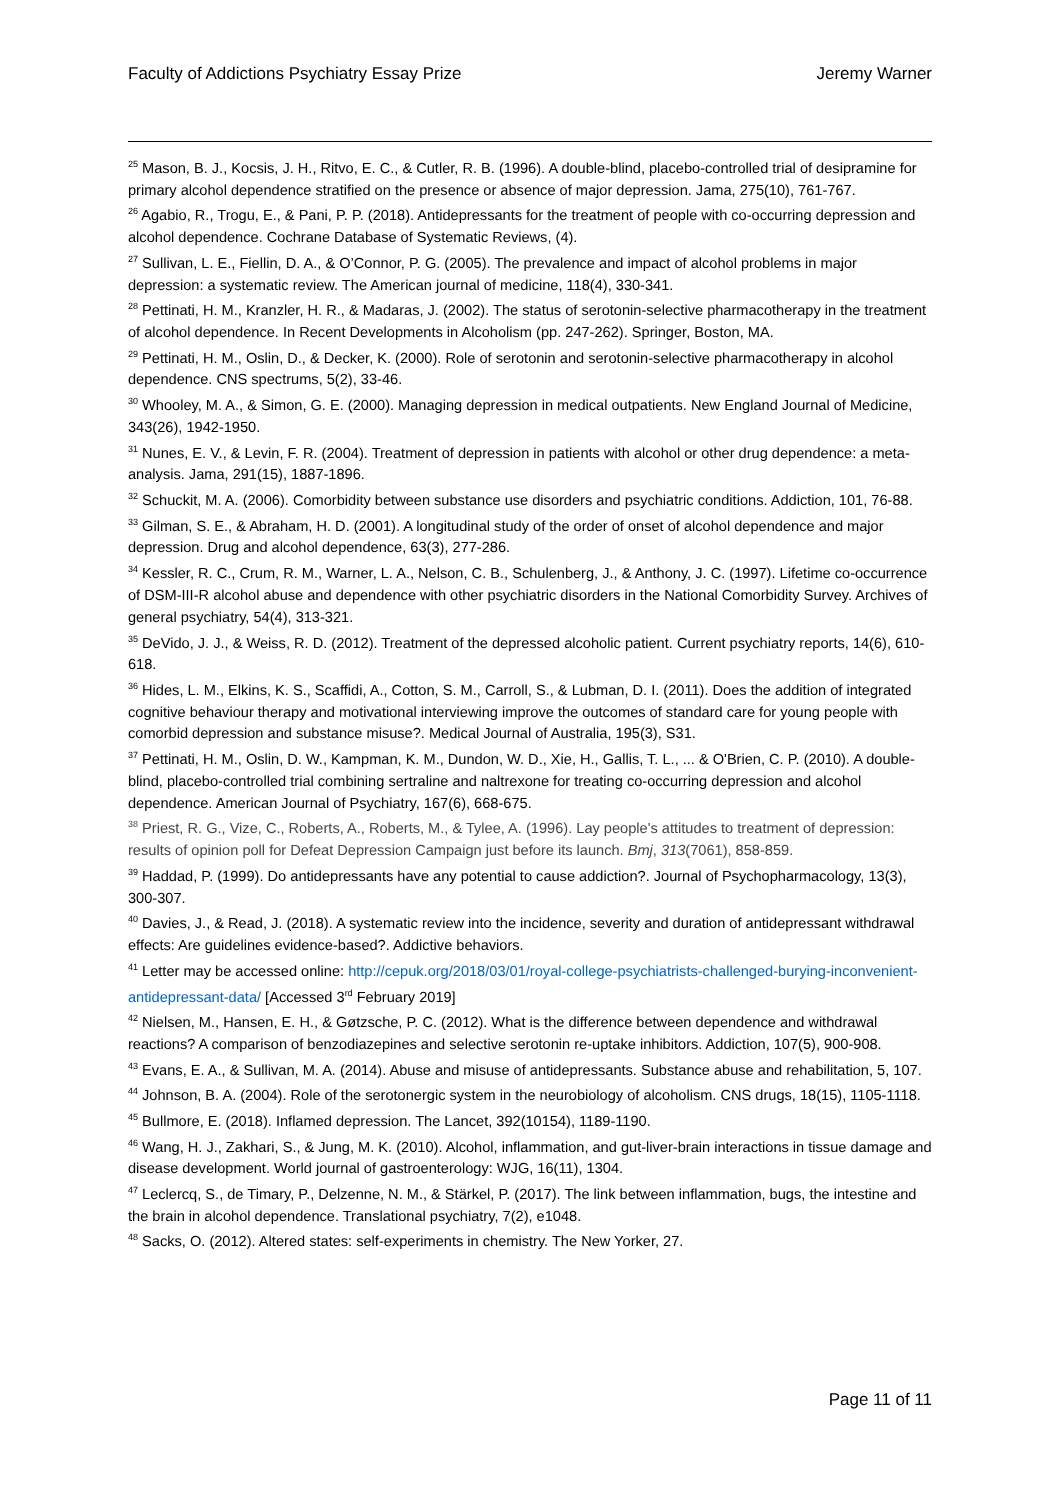Faculty of Addictions Psychiatry Essay Prize Jeremy Warner
<sup>25</sup> Mason, B. J., Kocsis, J. H., Ritvo, E. C., & Cutler, R. B. (1996). A double-blind, placebo-controlled trial of desipramine for primary alcohol dependence stratified on the presence or absence of major depression. Jama, 275(10), 761-767.
<sup>26</sup> Agabio, R., Trogu, E., & Pani, P. P. (2018). Antidepressants for the treatment of people with co‐occurring depression and alcohol dependence. Cochrane Database of Systematic Reviews, (4).
<sup>27</sup> Sullivan, L. E., Fiellin, D. A., & O’Connor, P. G. (2005). The prevalence and impact of alcohol problems in major depression: a systematic review. The American journal of medicine, 118(4), 330-341.
<sup>28</sup> Pettinati, H. M., Kranzler, H. R., & Madaras, J. (2002). The status of serotonin-selective pharmacotherapy in the treatment of alcohol dependence. In Recent Developments in Alcoholism (pp. 247-262). Springer, Boston, MA.
<sup>29</sup> Pettinati, H. M., Oslin, D., & Decker, K. (2000). Role of serotonin and serotonin-selective pharmacotherapy in alcohol dependence. CNS spectrums, 5(2), 33-46.
<sup>30</sup> Whooley, M. A., & Simon, G. E. (2000). Managing depression in medical outpatients. New England Journal of Medicine, 343(26), 1942-1950.
<sup>31</sup> Nunes, E. V., & Levin, F. R. (2004). Treatment of depression in patients with alcohol or other drug dependence: a meta-analysis. Jama, 291(15), 1887-1896.
<sup>32</sup> Schuckit, M. A. (2006). Comorbidity between substance use disorders and psychiatric conditions. Addiction, 101, 76-88.
<sup>33</sup> Gilman, S. E., & Abraham, H. D. (2001). A longitudinal study of the order of onset of alcohol dependence and major depression. Drug and alcohol dependence, 63(3), 277-286.
<sup>34</sup> Kessler, R. C., Crum, R. M., Warner, L. A., Nelson, C. B., Schulenberg, J., & Anthony, J. C. (1997). Lifetime co-occurrence of DSM-III-R alcohol abuse and dependence with other psychiatric disorders in the National Comorbidity Survey. Archives of general psychiatry, 54(4), 313-321.
<sup>35</sup> DeVido, J. J., & Weiss, R. D. (2012). Treatment of the depressed alcoholic patient. Current psychiatry reports, 14(6), 610-618.
<sup>36</sup> Hides, L. M., Elkins, K. S., Scaffidi, A., Cotton, S. M., Carroll, S., & Lubman, D. I. (2011). Does the addition of integrated cognitive behaviour therapy and motivational interviewing improve the outcomes of standard care for young people with comorbid depression and substance misuse?. Medical Journal of Australia, 195(3), S31.
<sup>37</sup> Pettinati, H. M., Oslin, D. W., Kampman, K. M., Dundon, W. D., Xie, H., Gallis, T. L., ... & O'Brien, C. P. (2010). A double-blind, placebo-controlled trial combining sertraline and naltrexone for treating co-occurring depression and alcohol dependence. American Journal of Psychiatry, 167(6), 668-675.
<sup>38</sup> Priest, R. G., Vize, C., Roberts, A., Roberts, M., & Tylee, A. (1996). Lay people's attitudes to treatment of depression: results of opinion poll for Defeat Depression Campaign just before its launch. Bmj, 313(7061), 858-859.
<sup>39</sup> Haddad, P. (1999). Do antidepressants have any potential to cause addiction?. Journal of Psychopharmacology, 13(3), 300-307.
<sup>40</sup> Davies, J., & Read, J. (2018). A systematic review into the incidence, severity and duration of antidepressant withdrawal effects: Are guidelines evidence-based?. Addictive behaviors.
<sup>41</sup> Letter may be accessed online: http://cepuk.org/2018/03/01/royal-college-psychiatrists-challenged-burying-inconvenient-antidepressant-data/ [Accessed 3<sup>rd</sup> February 2019]
<sup>42</sup> Nielsen, M., Hansen, E. H., & Gøtzsche, P. C. (2012). What is the difference between dependence and withdrawal reactions? A comparison of benzodiazepines and selective serotonin re‐uptake inhibitors. Addiction, 107(5), 900-908.
<sup>43</sup> Evans, E. A., & Sullivan, M. A. (2014). Abuse and misuse of antidepressants. Substance abuse and rehabilitation, 5, 107.
<sup>44</sup> Johnson, B. A. (2004). Role of the serotonergic system in the neurobiology of alcoholism. CNS drugs, 18(15), 1105-1118.
<sup>45</sup> Bullmore, E. (2018). Inflamed depression. The Lancet, 392(10154), 1189-1190.
<sup>46</sup> Wang, H. J., Zakhari, S., & Jung, M. K. (2010). Alcohol, inflammation, and gut-liver-brain interactions in tissue damage and disease development. World journal of gastroenterology: WJG, 16(11), 1304.
<sup>47</sup> Leclercq, S., de Timary, P., Delzenne, N. M., & Stärkel, P. (2017). The link between inflammation, bugs, the intestine and the brain in alcohol dependence. Translational psychiatry, 7(2), e1048.
<sup>48</sup> Sacks, O. (2012). Altered states: self-experiments in chemistry. The New Yorker, 27.
Page 11 of 11